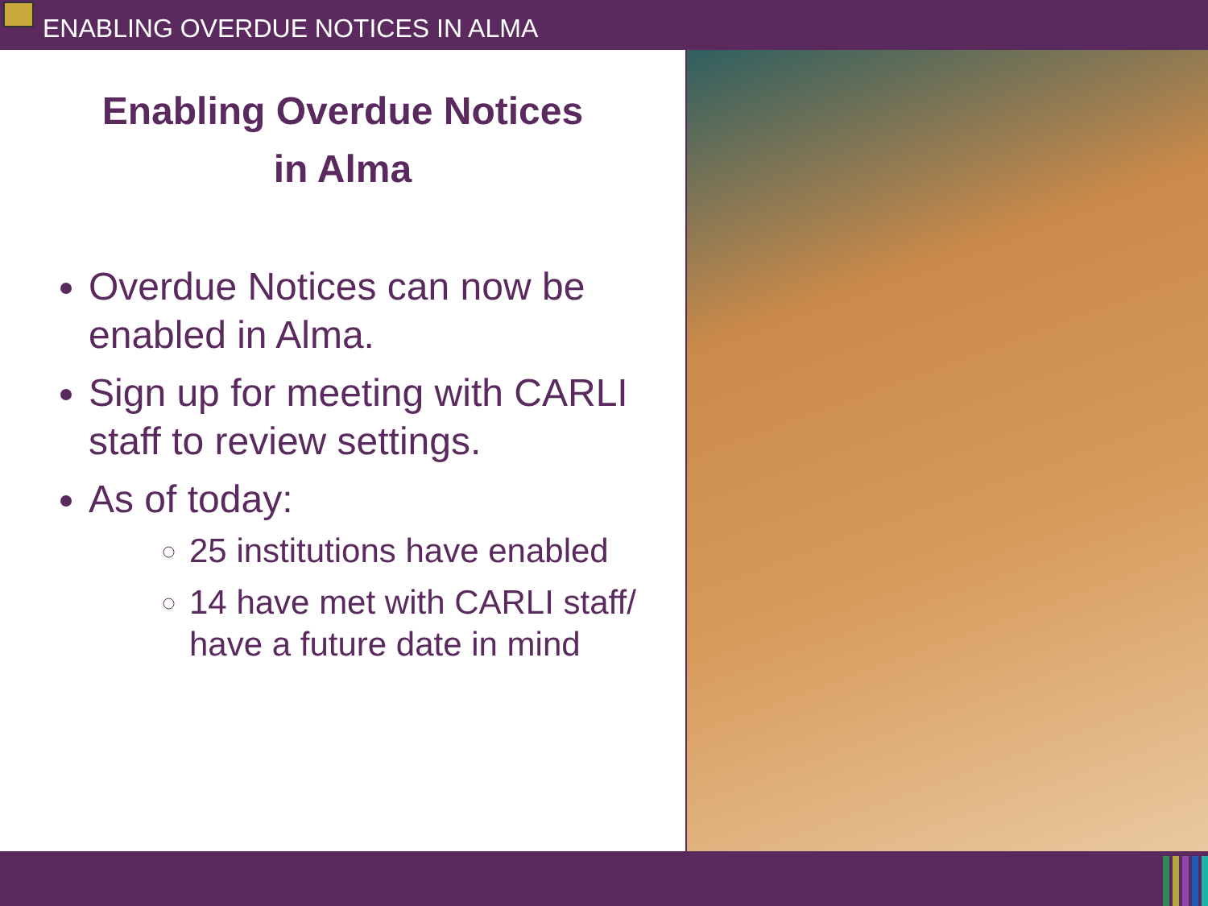ENABLING OVERDUE NOTICES IN ALMA
Enabling Overdue Notices
in Alma
Overdue Notices can now be enabled in Alma.
Sign up for meeting with CARLI staff to review settings.
As of today:
25 institutions have enabled
14 have met with CARLI staff/ have a future date in mind